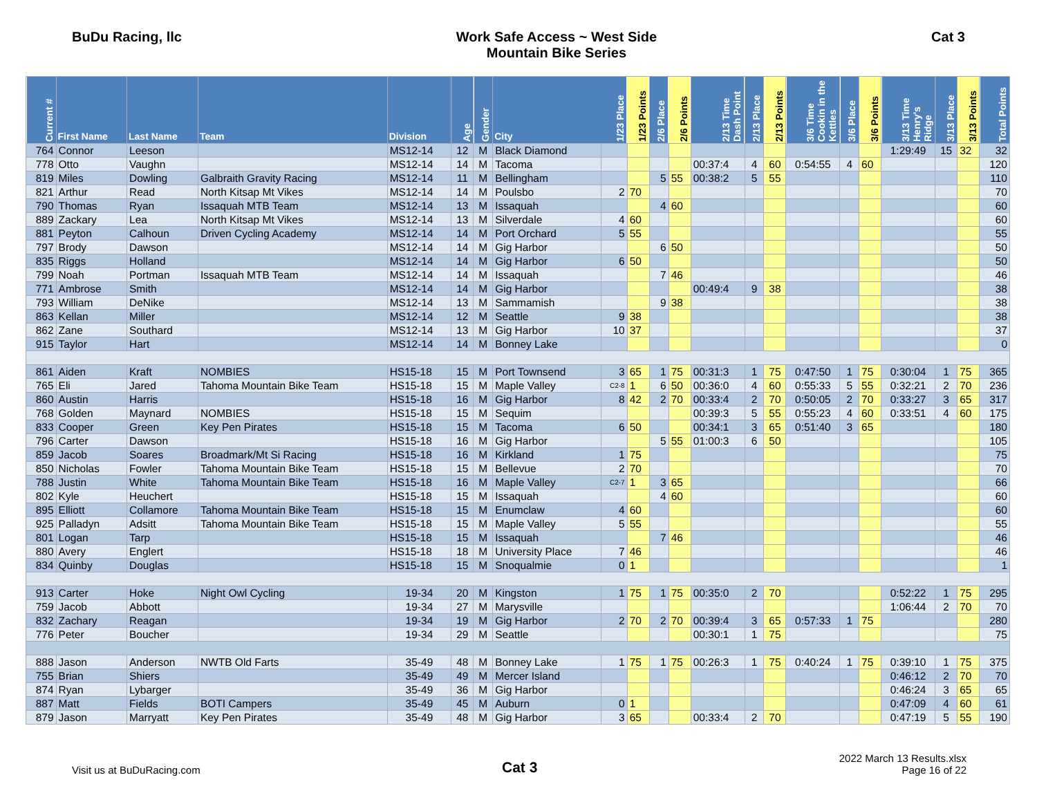BuDu Racing, llc Work Safe Access ~ West Side
Mountain Bike Series
Cat 3
| Current # | First Name | Last Name | Team | Division | Age | Gender | City | 1/23 Place | 1/23 Points | 2/6 Place | 2/6 Points | 2/13 Time Dash Point | 2/13 Place | 2/13 Points | 3/6 Time Cookin in the Kettles | 3/6 Place | 3/6 Points | 3/13 Time Henry's Ridge | 3/13 Place | 3/13 Points | Total Points |
| --- | --- | --- | --- | --- | --- | --- | --- | --- | --- | --- | --- | --- | --- | --- | --- | --- | --- | --- | --- | --- | --- |
| 764 | Connor | Leeson | | MS12-14 | 12 | M | Black Diamond | | | | | | | | | | | 1:29:49 | 15 | 32 | 32 |
| 778 | Otto | Vaughn | | MS12-14 | 14 | M | Tacoma | | | | | 00:37:4 | 4 | 60 | 0:54:55 | 4 | 60 | | | | 120 |
| 819 | Miles | Dowling | Galbraith Gravity Racing | MS12-14 | 11 | M | Bellingham | | | 5 | 55 | 00:38:2 | 5 | 55 | | | | | | | 110 |
| 821 | Arthur | Read | North Kitsap Mt Vikes | MS12-14 | 14 | M | Poulsbo | 2 | 70 | | | | | | | | | | | | 70 |
| 790 | Thomas | Ryan | Issaquah MTB Team | MS12-14 | 13 | M | Issaquah | | | 4 | 60 | | | | | | | | | | 60 |
| 889 | Zackary | Lea | North Kitsap Mt Vikes | MS12-14 | 13 | M | Silverdale | 4 | 60 | | | | | | | | | | | | 60 |
| 881 | Peyton | Calhoun | Driven Cycling Academy | MS12-14 | 14 | M | Port Orchard | 5 | 55 | | | | | | | | | | | | 55 |
| 797 | Brody | Dawson | | MS12-14 | 14 | M | Gig Harbor | | | 6 | 50 | | | | | | | | | | 50 |
| 835 | Riggs | Holland | | MS12-14 | 14 | M | Gig Harbor | 6 | 50 | | | | | | | | | | | | 50 |
| 799 | Noah | Portman | Issaquah MTB Team | MS12-14 | 14 | M | Issaquah | | | 7 | 46 | | | | | | | | | | 46 |
| 771 | Ambrose | Smith | | MS12-14 | 14 | M | Gig Harbor | | | | | 00:49:4 | 9 | 38 | | | | | | | 38 |
| 793 | William | DeNike | | MS12-14 | 13 | M | Sammamish | | | 9 | 38 | | | | | | | | | | 38 |
| 863 | Kellan | Miller | | MS12-14 | 12 | M | Seattle | 9 | 38 | | | | | | | | | | | | 38 |
| 862 | Zane | Southard | | MS12-14 | 13 | M | Gig Harbor | 10 | 37 | | | | | | | | | | | | 37 |
| 915 | Taylor | Hart | | MS12-14 | 14 | M | Bonney Lake | | | | | | | | | | | | | | 0 |
| 861 | Aiden | Kraft | NOMBIES | HS15-18 | 15 | M | Port Townsend | 3 | 65 | 1 | 75 | 00:31:3 | 1 | 75 | 0:47:50 | 1 | 75 | 0:30:04 | 1 | 75 | 365 |
| 765 | Eli | Jared | Tahoma Mountain Bike Team | HS15-18 | 15 | M | Maple Valley | C2-8 | 1 | 6 | 50 | 00:36:0 | 4 | 60 | 0:55:33 | 5 | 55 | 0:32:21 | 2 | 70 | 236 |
| 860 | Austin | Harris | | HS15-18 | 16 | M | Gig Harbor | 8 | 42 | 2 | 70 | 00:33:4 | 2 | 70 | 0:50:05 | 2 | 70 | 0:33:27 | 3 | 65 | 317 |
| 768 | Golden | Maynard | NOMBIES | HS15-18 | 15 | M | Sequim | | | | | 00:39:3 | 5 | 55 | 0:55:23 | 4 | 60 | 0:33:51 | 4 | 60 | 175 |
| 833 | Cooper | Green | Key Pen Pirates | HS15-18 | 15 | M | Tacoma | 6 | 50 | | | 00:34:1 | 3 | 65 | 0:51:40 | 3 | 65 | | | | 180 |
| 796 | Carter | Dawson | | HS15-18 | 16 | M | Gig Harbor | | | 5 | 55 | 01:00:3 | 6 | 50 | | | | | | | 105 |
| 859 | Jacob | Soares | Broadmark/Mt Si Racing | HS15-18 | 16 | M | Kirkland | 1 | 75 | | | | | | | | | | | | 75 |
| 850 | Nicholas | Fowler | Tahoma Mountain Bike Team | HS15-18 | 15 | M | Bellevue | 2 | 70 | | | | | | | | | | | | 70 |
| 788 | Justin | White | Tahoma Mountain Bike Team | HS15-18 | 16 | M | Maple Valley | C2-7 | 1 | 3 | 65 | | | | | | | | | | 66 |
| 802 | Kyle | Heuchert | | HS15-18 | 15 | M | Issaquah | | | 4 | 60 | | | | | | | | | | 60 |
| 895 | Elliott | Collamore | Tahoma Mountain Bike Team | HS15-18 | 15 | M | Enumclaw | 4 | 60 | | | | | | | | | | | | 60 |
| 925 | Palladyn | Adsitt | Tahoma Mountain Bike Team | HS15-18 | 15 | M | Maple Valley | 5 | 55 | | | | | | | | | | | | 55 |
| 801 | Logan | Tarp | | HS15-18 | 15 | M | Issaquah | | | 7 | 46 | | | | | | | | | | 46 |
| 880 | Avery | Englert | | HS15-18 | 18 | M | University Place | 7 | 46 | | | | | | | | | | | | 46 |
| 834 | Quinby | Douglas | | HS15-18 | 15 | M | Snoqualmie | 0 | 1 | | | | | | | | | | | | 1 |
| 913 | Carter | Hoke | Night Owl Cycling | 19-34 | 20 | M | Kingston | 1 | 75 | 1 | 75 | 00:35:0 | 2 | 70 | | | | 0:52:22 | 1 | 75 | 295 |
| 759 | Jacob | Abbott | | 19-34 | 27 | M | Marysville | | | | | | | | | | | 1:06:44 | 2 | 70 | 70 |
| 832 | Zachary | Reagan | | 19-34 | 19 | M | Gig Harbor | 2 | 70 | 2 | 70 | 00:39:4 | 3 | 65 | 0:57:33 | 1 | 75 | | | | 280 |
| 776 | Peter | Boucher | | 19-34 | 29 | M | Seattle | | | | | 00:30:1 | 1 | 75 | | | | | | | 75 |
| 888 | Jason | Anderson | NWTB Old Farts | 35-49 | 48 | M | Bonney Lake | 1 | 75 | 1 | 75 | 00:26:3 | 1 | 75 | 0:40:24 | 1 | 75 | 0:39:10 | 1 | 75 | 375 |
| 755 | Brian | Shiers | | 35-49 | 49 | M | Mercer Island | | | | | | | | | | | 0:46:12 | 2 | 70 | 70 |
| 874 | Ryan | Lybarger | | 35-49 | 36 | M | Gig Harbor | | | | | | | | | | | 0:46:24 | 3 | 65 | 65 |
| 887 | Matt | Fields | BOTI Campers | 35-49 | 45 | M | Auburn | 0 | 1 | | | | | | | | | 0:47:09 | 4 | 60 | 61 |
| 879 | Jason | Marryatt | Key Pen Pirates | 35-49 | 48 | M | Gig Harbor | 3 | 65 | | | 00:33:4 | 2 | 70 | | | | 0:47:19 | 5 | 55 | 190 |
Visit us at BuDuRacing.com
Cat 3
2022 March 13 Results.xlsx
Page 16 of 22